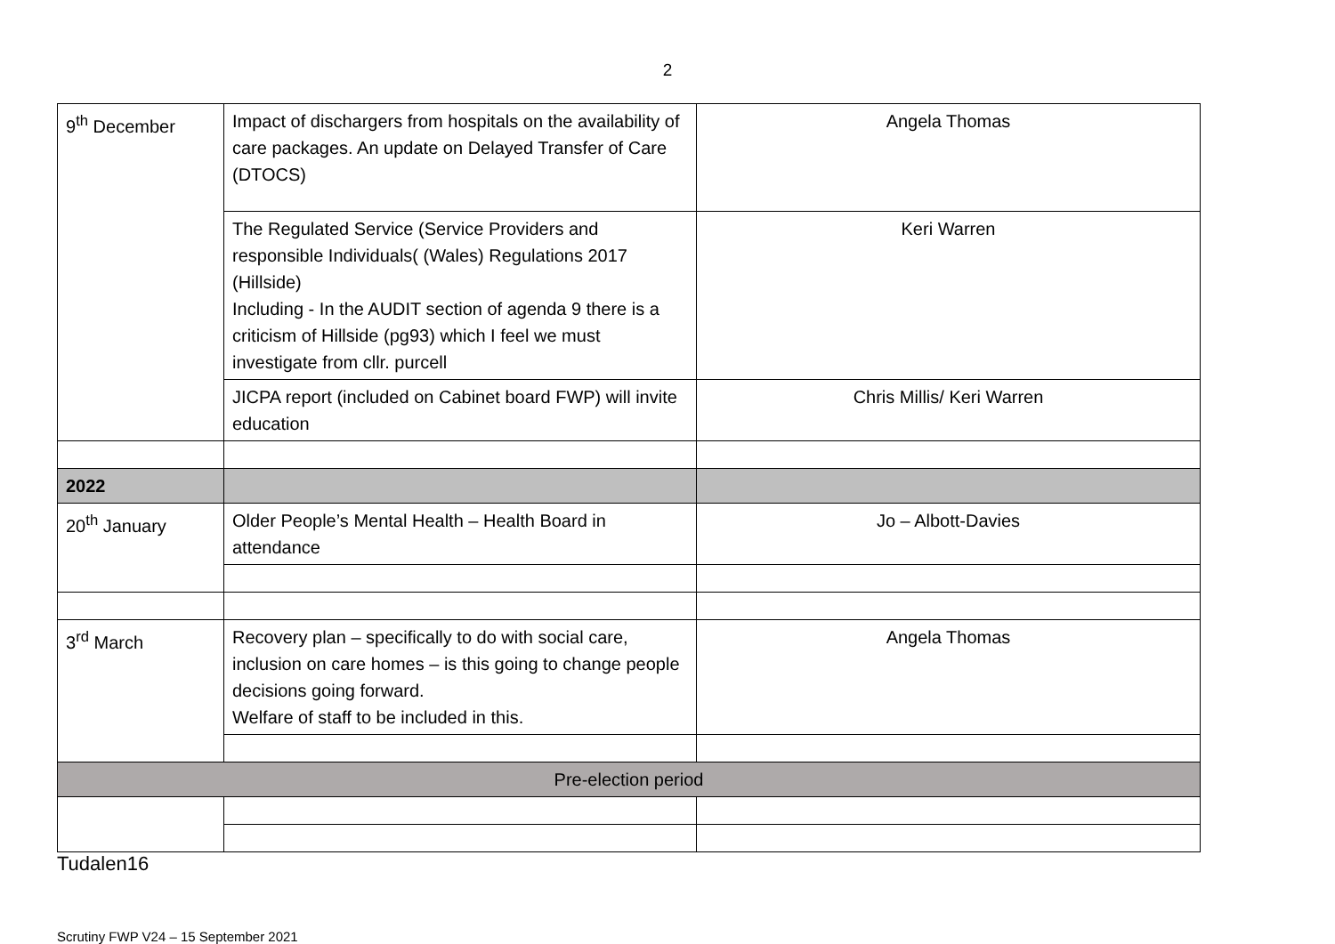2
| 9<sup>th</sup> December | Impact of dischargers from hospitals on the availability of care packages. An update on Delayed Transfer of Care (DTOCS) | Angela Thomas |
| | The Regulated Service (Service Providers and responsible Individuals( (Wales) Regulations 2017 (Hillside) Including - In the AUDIT section of agenda 9 there is a criticism of Hillside (pg93) which I feel we must investigate from cllr. purcell | Keri Warren |
| | JICPA report (included on Cabinet board FWP) will invite education | Chris Millis/ Keri Warren |
| 2022 | | |
| 20<sup>th</sup> January | Older People’s Mental Health – Health Board in attendance | Jo – Albott-Davies |
| 3<sup>rd</sup> March | Recovery plan – specifically to do with social care, inclusion on care homes – is this going to change people decisions going forward. Welfare of staff to be included in this. | Angela Thomas |
| Pre-election period | | |
Tudalen16
Scrutiny FWP V24 – 15 September 2021